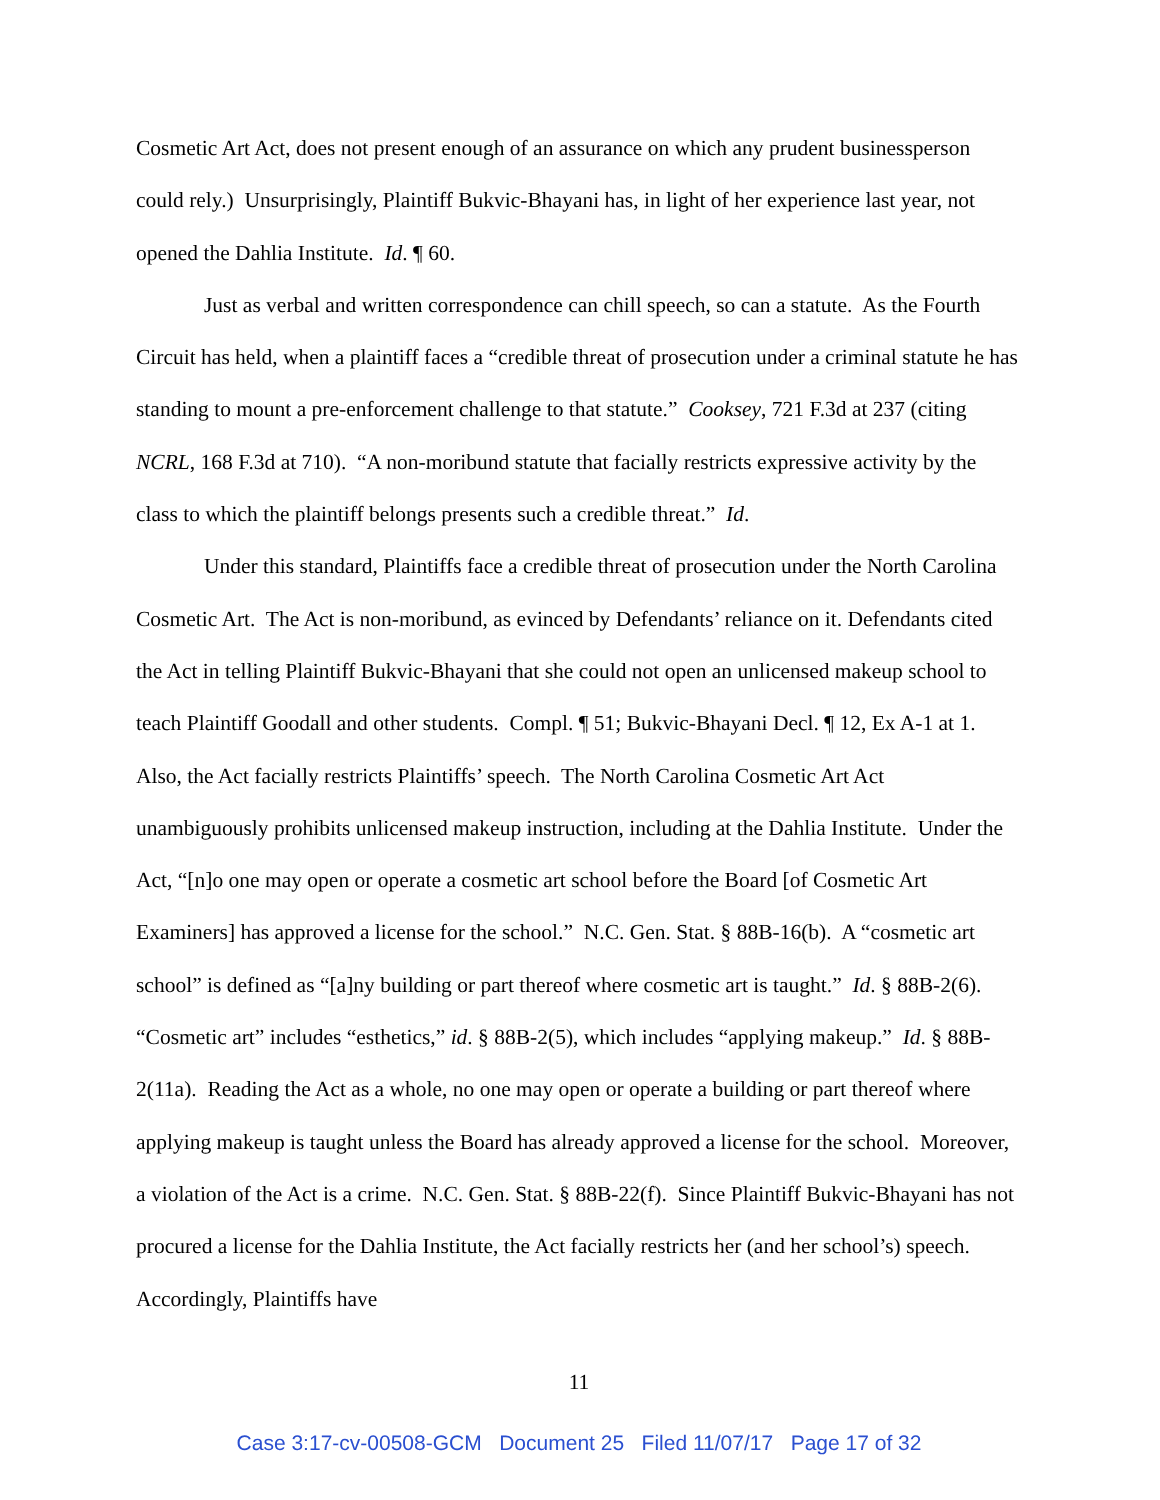Cosmetic Art Act, does not present enough of an assurance on which any prudent businessperson could rely.) Unsurprisingly, Plaintiff Bukvic-Bhayani has, in light of her experience last year, not opened the Dahlia Institute. Id. ¶ 60.
Just as verbal and written correspondence can chill speech, so can a statute. As the Fourth Circuit has held, when a plaintiff faces a “credible threat of prosecution under a criminal statute he has standing to mount a pre-enforcement challenge to that statute.” Cooksey, 721 F.3d at 237 (citing NCRL, 168 F.3d at 710). “A non-moribund statute that facially restricts expressive activity by the class to which the plaintiff belongs presents such a credible threat.” Id.
Under this standard, Plaintiffs face a credible threat of prosecution under the North Carolina Cosmetic Art. The Act is non-moribund, as evinced by Defendants’ reliance on it. Defendants cited the Act in telling Plaintiff Bukvic-Bhayani that she could not open an unlicensed makeup school to teach Plaintiff Goodall and other students. Compl. ¶ 51; Bukvic-Bhayani Decl. ¶ 12, Ex A-1 at 1. Also, the Act facially restricts Plaintiffs’ speech. The North Carolina Cosmetic Art Act unambiguously prohibits unlicensed makeup instruction, including at the Dahlia Institute. Under the Act, “[n]o one may open or operate a cosmetic art school before the Board [of Cosmetic Art Examiners] has approved a license for the school.” N.C. Gen. Stat. § 88B-16(b). A “cosmetic art school” is defined as “[a]ny building or part thereof where cosmetic art is taught.” Id. § 88B-2(6). “Cosmetic art” includes “esthetics,” id. § 88B-2(5), which includes “applying makeup.” Id. § 88B-2(11a). Reading the Act as a whole, no one may open or operate a building or part thereof where applying makeup is taught unless the Board has already approved a license for the school. Moreover, a violation of the Act is a crime. N.C. Gen. Stat. § 88B-22(f). Since Plaintiff Bukvic-Bhayani has not procured a license for the Dahlia Institute, the Act facially restricts her (and her school’s) speech. Accordingly, Plaintiffs have
11
Case 3:17-cv-00508-GCM Document 25 Filed 11/07/17 Page 17 of 32